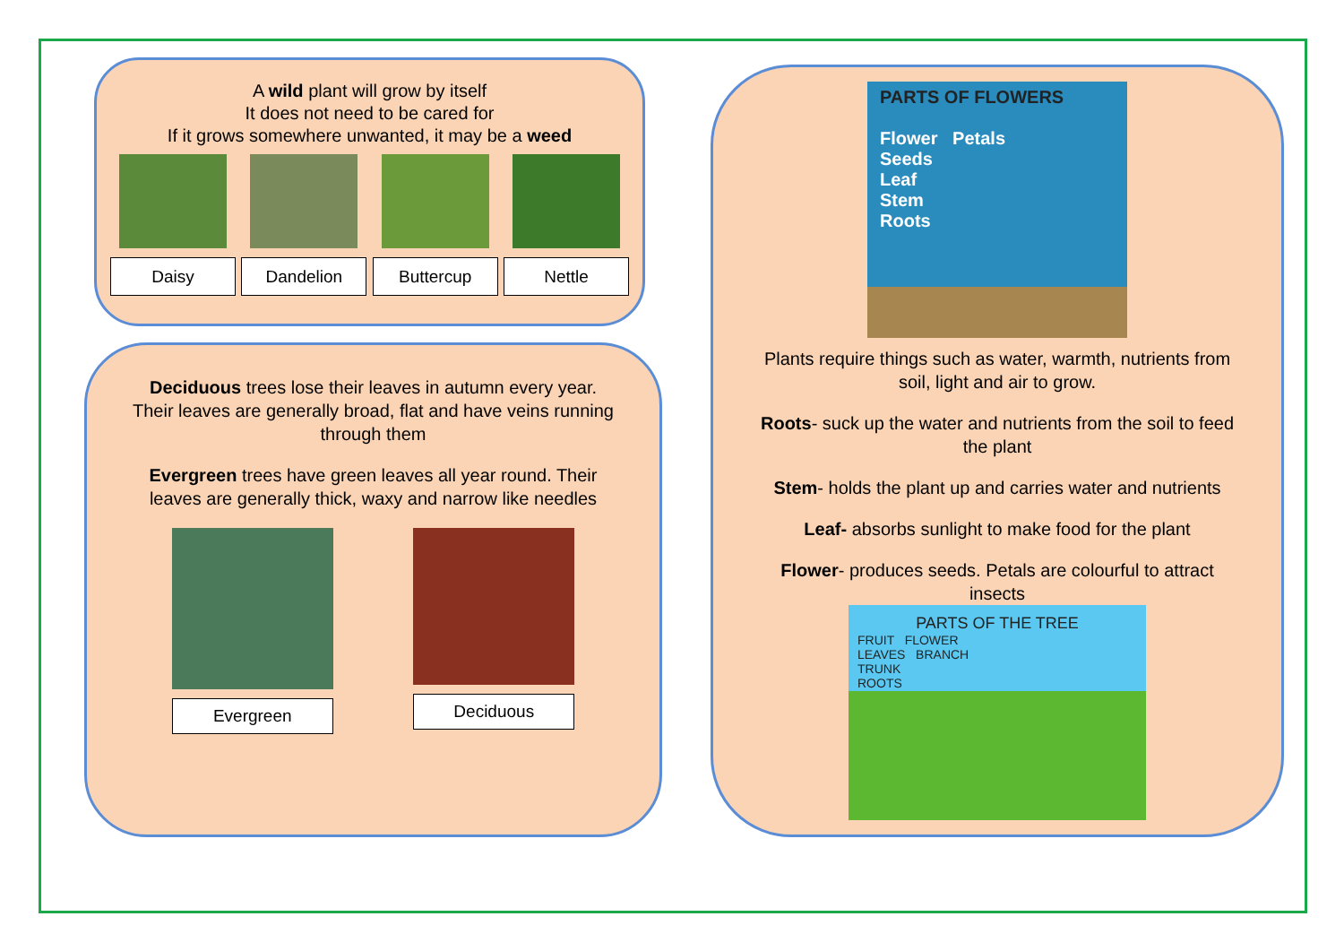A wild plant will grow by itself
It does not need to be cared for
If it grows somewhere unwanted, it may be a weed
Daisy Dandelion Buttercup Nettle
Deciduous trees lose their leaves in autumn every year. Their leaves are generally broad, flat and have veins running through them
Evergreen trees have green leaves all year round. Their leaves are generally thick, waxy and narrow like needles
Evergreen Deciduous
PARTS OF FLOWERS
Flower Petals
Seeds
Leaf
Stem
Roots
Plants require things such as water, warmth, nutrients from soil, light and air to grow.
Roots- suck up the water and nutrients from the soil to feed the plant
Stem- holds the plant up and carries water and nutrients
Leaf- absorbs sunlight to make food for the plant
Flower- produces seeds. Petals are colourful to attract insects
PARTS OF THE TREE
FRUIT FLOWER
LEAVES BRANCH
TRUNK
ROOTS